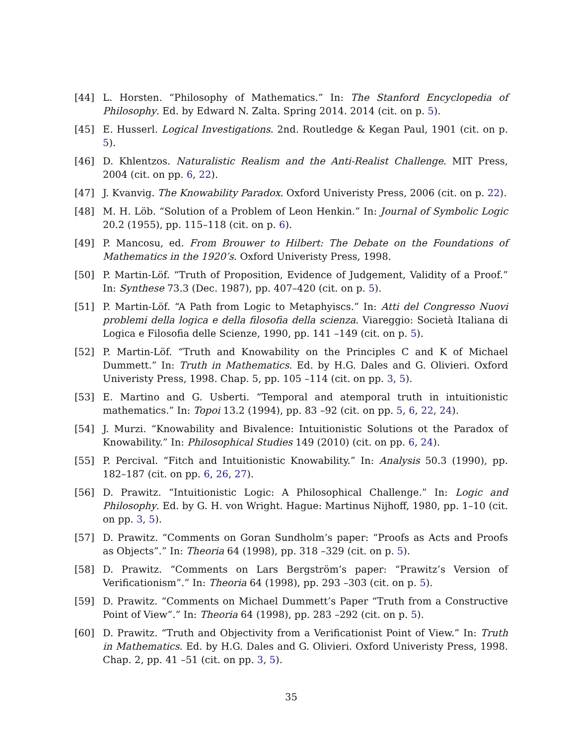[44] L. Horsten. “Philosophy of Mathematics.” In: The Stanford Encyclopedia of Philosophy. Ed. by Edward N. Zalta. Spring 2014. 2014 (cit. on p. 5).
[45] E. Husserl. Logical Investigations. 2nd. Routledge & Kegan Paul, 1901 (cit. on p. 5).
[46] D. Khlentzos. Naturalistic Realism and the Anti-Realist Challenge. MIT Press, 2004 (cit. on pp. 6, 22).
[47] J. Kvanvig. The Knowability Paradox. Oxford Univeristy Press, 2006 (cit. on p. 22).
[48] M. H. Löb. “Solution of a Problem of Leon Henkin.” In: Journal of Symbolic Logic 20.2 (1955), pp. 115–118 (cit. on p. 6).
[49] P. Mancosu, ed. From Brouwer to Hilbert: The Debate on the Foundations of Mathematics in the 1920’s. Oxford Univeristy Press, 1998.
[50] P. Martin-Löf. “Truth of Proposition, Evidence of Judgement, Validity of a Proof.” In: Synthese 73.3 (Dec. 1987), pp. 407–420 (cit. on p. 5).
[51] P. Martin-Löf. “A Path from Logic to Metaphyiscs.” In: Atti del Congresso Nuovi problemi della logica e della filosofia della scienza. Viareggio: Società Italiana di Logica e Filosofia delle Scienze, 1990, pp. 141 –149 (cit. on p. 5).
[52] P. Martin-Löf. “Truth and Knowability on the Principles C and K of Michael Dummett.” In: Truth in Mathematics. Ed. by H.G. Dales and G. Olivieri. Oxford Univeristy Press, 1998. Chap. 5, pp. 105 –114 (cit. on pp. 3, 5).
[53] E. Martino and G. Usberti. “Temporal and atemporal truth in intuitionistic mathematics.” In: Topoi 13.2 (1994), pp. 83 –92 (cit. on pp. 5, 6, 22, 24).
[54] J. Murzi. “Knowability and Bivalence: Intuitionistic Solutions ot the Paradox of Knowability.” In: Philosophical Studies 149 (2010) (cit. on pp. 6, 24).
[55] P. Percival. “Fitch and Intuitionistic Knowability.” In: Analysis 50.3 (1990), pp. 182–187 (cit. on pp. 6, 26, 27).
[56] D. Prawitz. “Intuitionistic Logic: A Philosophical Challenge.” In: Logic and Philosophy. Ed. by G. H. von Wright. Hague: Martinus Nijhoff, 1980, pp. 1–10 (cit. on pp. 3, 5).
[57] D. Prawitz. “Comments on Goran Sundholm’s paper: “Proofs as Acts and Proofs as Objects”.” In: Theoria 64 (1998), pp. 318 –329 (cit. on p. 5).
[58] D. Prawitz. “Comments on Lars Bergström’s paper: “Prawitz’s Version of Verificationism”.” In: Theoria 64 (1998), pp. 293 –303 (cit. on p. 5).
[59] D. Prawitz. “Comments on Michael Dummett’s Paper “Truth from a Constructive Point of View”.” In: Theoria 64 (1998), pp. 283 –292 (cit. on p. 5).
[60] D. Prawitz. “Truth and Objectivity from a Verificationist Point of View.” In: Truth in Mathematics. Ed. by H.G. Dales and G. Olivieri. Oxford Univeristy Press, 1998. Chap. 2, pp. 41 –51 (cit. on pp. 3, 5).
35